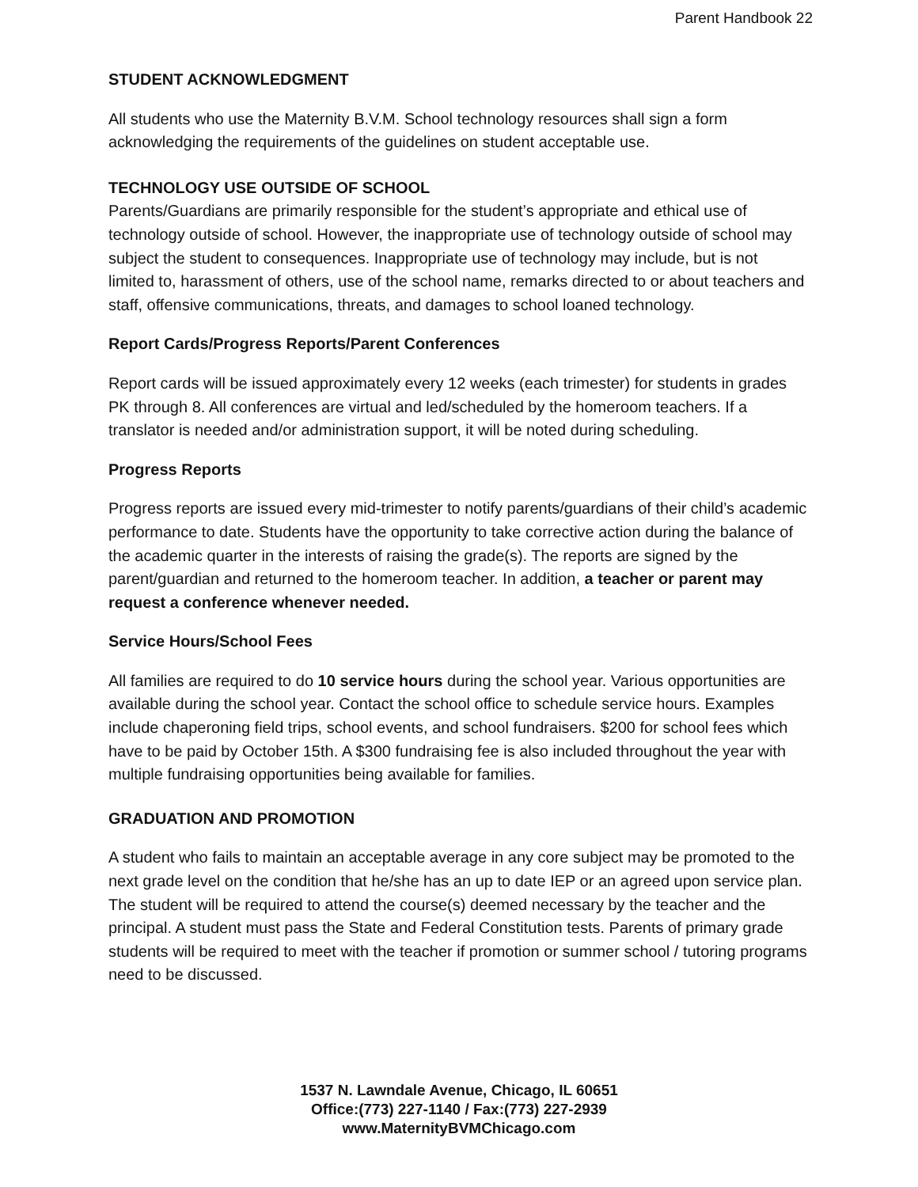Parent Handbook 22
STUDENT ACKNOWLEDGMENT
All students who use the Maternity B.V.M. School technology resources shall sign a form acknowledging the requirements of the guidelines on student acceptable use.
TECHNOLOGY USE OUTSIDE OF SCHOOL
Parents/Guardians are primarily responsible for the student’s appropriate and ethical use of technology outside of school. However, the inappropriate use of technology outside of school may subject the student to consequences. Inappropriate use of technology may include, but is not limited to, harassment of others, use of the school name, remarks directed to or about teachers and staff, offensive communications, threats, and damages to school loaned technology.
Report Cards/Progress Reports/Parent Conferences
Report cards will be issued approximately every 12 weeks (each trimester) for students in grades PK through 8. All conferences are virtual and led/scheduled by the homeroom teachers. If a translator is needed and/or administration support, it will be noted during scheduling.
Progress Reports
Progress reports are issued every mid-trimester to notify parents/guardians of their child’s academic performance to date. Students have the opportunity to take corrective action during the balance of the academic quarter in the interests of raising the grade(s). The reports are signed by the parent/guardian and returned to the homeroom teacher. In addition, a teacher or parent may request a conference whenever needed.
Service Hours/School Fees
All families are required to do 10 service hours during the school year. Various opportunities are available during the school year. Contact the school office to schedule service hours. Examples include chaperoning field trips, school events, and school fundraisers. $200 for school fees which have to be paid by October 15th. A $300 fundraising fee is also included throughout the year with multiple fundraising opportunities being available for families.
GRADUATION AND PROMOTION
A student who fails to maintain an acceptable average in any core subject may be promoted to the next grade level on the condition that he/she has an up to date IEP or an agreed upon service plan. The student will be required to attend the course(s) deemed necessary by the teacher and the principal. A student must pass the State and Federal Constitution tests. Parents of primary grade students will be required to meet with the teacher if promotion or summer school / tutoring programs need to be discussed.
1537 N. Lawndale Avenue, Chicago, IL 60651
Office:(773) 227-1140 / Fax:(773) 227-2939
www.MaternityBVMChicago.com